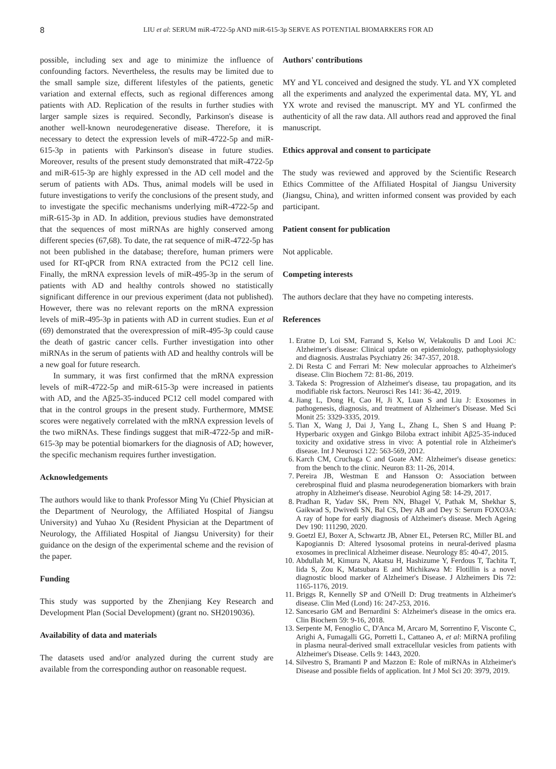8
LIU et al: SERUM miR-4722-5p AND miR-615-3p SERVE AS POTENTIAL BIOMARKERS FOR AD
possible, including sex and age to minimize the influence of confounding factors. Nevertheless, the results may be limited due to the small sample size, different lifestyles of the patients, genetic variation and external effects, such as regional differences among patients with AD. Replication of the results in further studies with larger sample sizes is required. Secondly, Parkinson's disease is another well-known neurodegenerative disease. Therefore, it is necessary to detect the expression levels of miR-4722-5p and miR-615-3p in patients with Parkinson's disease in future studies. Moreover, results of the present study demonstrated that miR-4722-5p and miR-615-3p are highly expressed in the AD cell model and the serum of patients with ADs. Thus, animal models will be used in future investigations to verify the conclusions of the present study, and to investigate the specific mechanisms underlying miR-4722-5p and miR-615-3p in AD. In addition, previous studies have demonstrated that the sequences of most miRNAs are highly conserved among different species (67,68). To date, the rat sequence of miR-4722-5p has not been published in the database; therefore, human primers were used for RT-qPCR from RNA extracted from the PC12 cell line. Finally, the mRNA expression levels of miR-495-3p in the serum of patients with AD and healthy controls showed no statistically significant difference in our previous experiment (data not published). However, there was no relevant reports on the mRNA expression levels of miR-495-3p in patients with AD in current studies. Eun et al (69) demonstrated that the overexpression of miR-495-3p could cause the death of gastric cancer cells. Further investigation into other miRNAs in the serum of patients with AD and healthy controls will be a new goal for future research.
In summary, it was first confirmed that the mRNA expression levels of miR-4722-5p and miR-615-3p were increased in patients with AD, and the Aβ25-35-induced PC12 cell model compared with that in the control groups in the present study. Furthermore, MMSE scores were negatively correlated with the mRNA expression levels of the two miRNAs. These findings suggest that miR-4722-5p and miR-615-3p may be potential biomarkers for the diagnosis of AD; however, the specific mechanism requires further investigation.
Acknowledgements
The authors would like to thank Professor Ming Yu (Chief Physician at the Department of Neurology, the Affiliated Hospital of Jiangsu University) and Yuhao Xu (Resident Physician at the Department of Neurology, the Affiliated Hospital of Jiangsu University) for their guidance on the design of the experimental scheme and the revision of the paper.
Funding
This study was supported by the Zhenjiang Key Research and Development Plan (Social Development) (grant no. SH2019036).
Availability of data and materials
The datasets used and/or analyzed during the current study are available from the corresponding author on reasonable request.
Authors' contributions
MY and YL conceived and designed the study. YL and YX completed all the experiments and analyzed the experimental data. MY, YL and YX wrote and revised the manuscript. MY and YL confirmed the authenticity of all the raw data. All authors read and approved the final manuscript.
Ethics approval and consent to participate
The study was reviewed and approved by the Scientific Research Ethics Committee of the Affiliated Hospital of Jiangsu University (Jiangsu, China), and written informed consent was provided by each participant.
Patient consent for publication
Not applicable.
Competing interests
The authors declare that they have no competing interests.
References
1. Eratne D, Loi SM, Farrand S, Kelso W, Velakoulis D and Looi JC: Alzheimer's disease: Clinical update on epidemiology, pathophysiology and diagnosis. Australas Psychiatry 26: 347-357, 2018.
2. Di Resta C and Ferrari M: New molecular approaches to Alzheimer's disease. Clin Biochem 72: 81-86, 2019.
3. Takeda S: Progression of Alzheimer's disease, tau propagation, and its modifiable risk factors. Neurosci Res 141: 36-42, 2019.
4. Jiang L, Dong H, Cao H, Ji X, Luan S and Liu J: Exosomes in pathogenesis, diagnosis, and treatment of Alzheimer's Disease. Med Sci Monit 25: 3329-3335, 2019.
5. Tian X, Wang J, Dai J, Yang L, Zhang L, Shen S and Huang P: Hyperbaric oxygen and Ginkgo Biloba extract inhibit Aβ25-35-induced toxicity and oxidative stress in vivo: A potential role in Alzheimer's disease. Int J Neurosci 122: 563-569, 2012.
6. Karch CM, Cruchaga C and Goate AM: Alzheimer's disease genetics: from the bench to the clinic. Neuron 83: 11-26, 2014.
7. Pereira JB, Westman E and Hansson O: Association between cerebrospinal fluid and plasma neurodegeneration biomarkers with brain atrophy in Alzheimer's disease. Neurobiol Aging 58: 14-29, 2017.
8. Pradhan R, Yadav SK, Prem NN, Bhagel V, Pathak M, Shekhar S, Gaikwad S, Dwivedi SN, Bal CS, Dey AB and Dey S: Serum FOXO3A: A ray of hope for early diagnosis of Alzheimer's disease. Mech Ageing Dev 190: 111290, 2020.
9. Goetzl EJ, Boxer A, Schwartz JB, Abner EL, Petersen RC, Miller BL and Kapogiannis D: Altered lysosomal proteins in neural-derived plasma exosomes in preclinical Alzheimer disease. Neurology 85: 40-47, 2015.
10. Abdullah M, Kimura N, Akatsu H, Hashizume Y, Ferdous T, Tachita T, Iida S, Zou K, Matsubara E and Michikawa M: Flotillin is a novel diagnostic blood marker of Alzheimer's Disease. J Alzheimers Dis 72: 1165-1176, 2019.
11. Briggs R, Kennelly SP and O'Neill D: Drug treatments in Alzheimer's disease. Clin Med (Lond) 16: 247-253, 2016.
12. Sancesario GM and Bernardini S: Alzheimer's disease in the omics era. Clin Biochem 59: 9-16, 2018.
13. Serpente M, Fenoglio C, D'Anca M, Arcaro M, Sorrentino F, Visconte C, Arighi A, Fumagalli GG, Porretti L, Cattaneo A, et al: MiRNA profiling in plasma neural-derived small extracellular vesicles from patients with Alzheimer's Disease. Cells 9: 1443, 2020.
14. Silvestro S, Bramanti P and Mazzon E: Role of miRNAs in Alzheimer's Disease and possible fields of application. Int J Mol Sci 20: 3979, 2019.